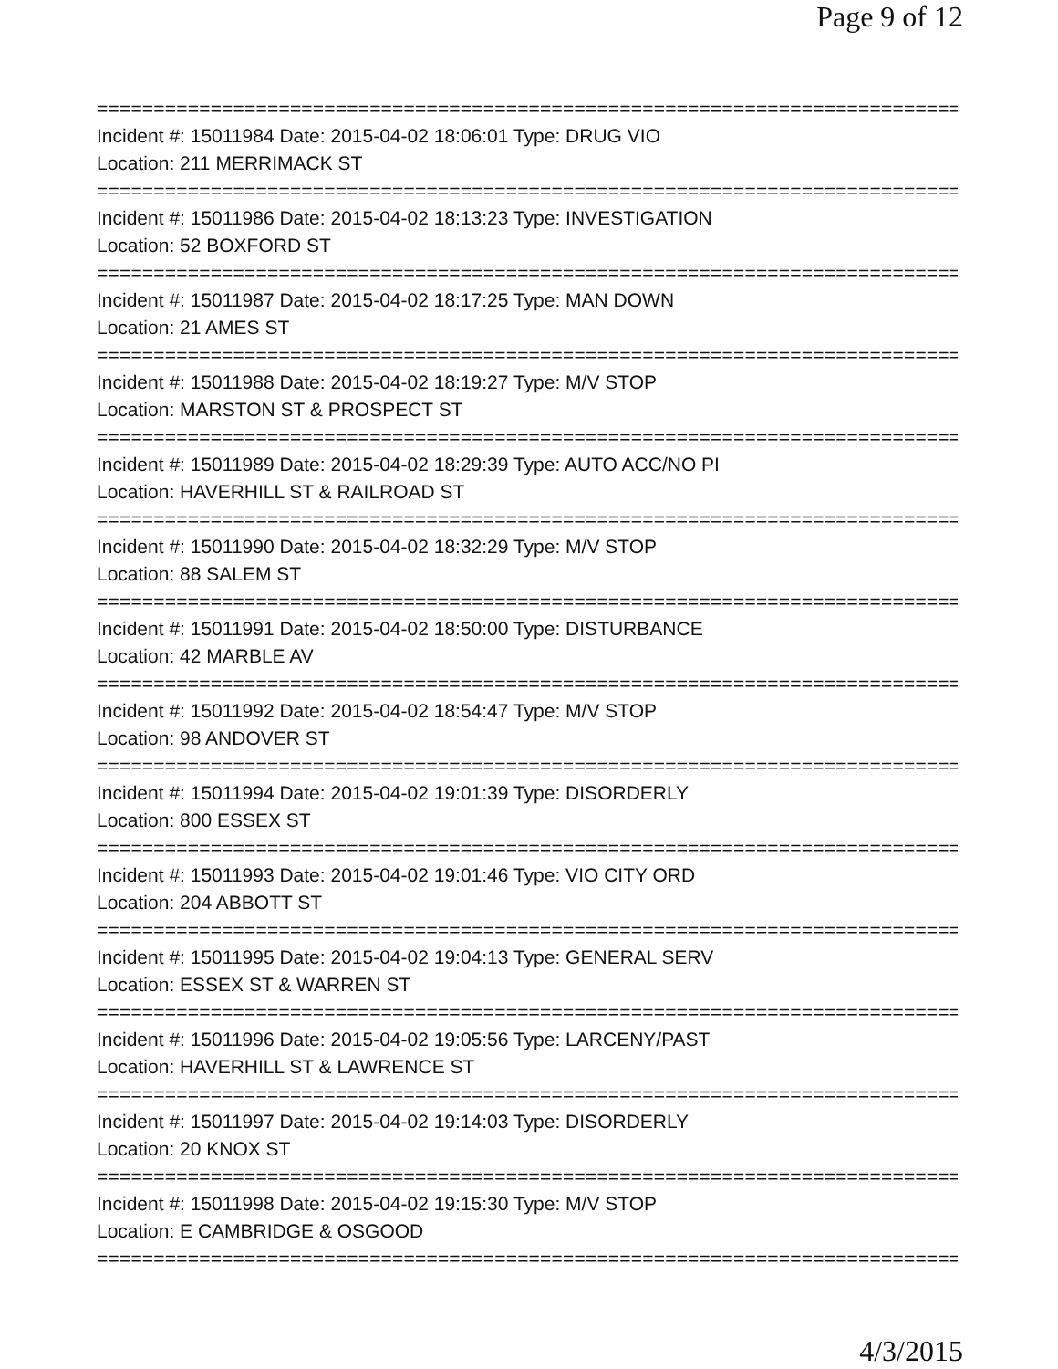Page 9 of 12
==============================================================================
Incident #: 15011984 Date: 2015-04-02 18:06:01 Type: DRUG VIO
Location: 211 MERRIMACK ST
==============================================================================
Incident #: 15011986 Date: 2015-04-02 18:13:23 Type: INVESTIGATION
Location: 52 BOXFORD ST
==============================================================================
Incident #: 15011987 Date: 2015-04-02 18:17:25 Type: MAN DOWN
Location: 21 AMES ST
==============================================================================
Incident #: 15011988 Date: 2015-04-02 18:19:27 Type: M/V STOP
Location: MARSTON ST & PROSPECT ST
==============================================================================
Incident #: 15011989 Date: 2015-04-02 18:29:39 Type: AUTO ACC/NO PI
Location: HAVERHILL ST & RAILROAD ST
==============================================================================
Incident #: 15011990 Date: 2015-04-02 18:32:29 Type: M/V STOP
Location: 88 SALEM ST
==============================================================================
Incident #: 15011991 Date: 2015-04-02 18:50:00 Type: DISTURBANCE
Location: 42 MARBLE AV
==============================================================================
Incident #: 15011992 Date: 2015-04-02 18:54:47 Type: M/V STOP
Location: 98 ANDOVER ST
==============================================================================
Incident #: 15011994 Date: 2015-04-02 19:01:39 Type: DISORDERLY
Location: 800 ESSEX ST
==============================================================================
Incident #: 15011993 Date: 2015-04-02 19:01:46 Type: VIO CITY ORD
Location: 204 ABBOTT ST
==============================================================================
Incident #: 15011995 Date: 2015-04-02 19:04:13 Type: GENERAL SERV
Location: ESSEX ST & WARREN ST
==============================================================================
Incident #: 15011996 Date: 2015-04-02 19:05:56 Type: LARCENY/PAST
Location: HAVERHILL ST & LAWRENCE ST
==============================================================================
Incident #: 15011997 Date: 2015-04-02 19:14:03 Type: DISORDERLY
Location: 20 KNOX ST
==============================================================================
Incident #: 15011998 Date: 2015-04-02 19:15:30 Type: M/V STOP
Location: E CAMBRIDGE & OSGOOD
==============================================================================
4/3/2015